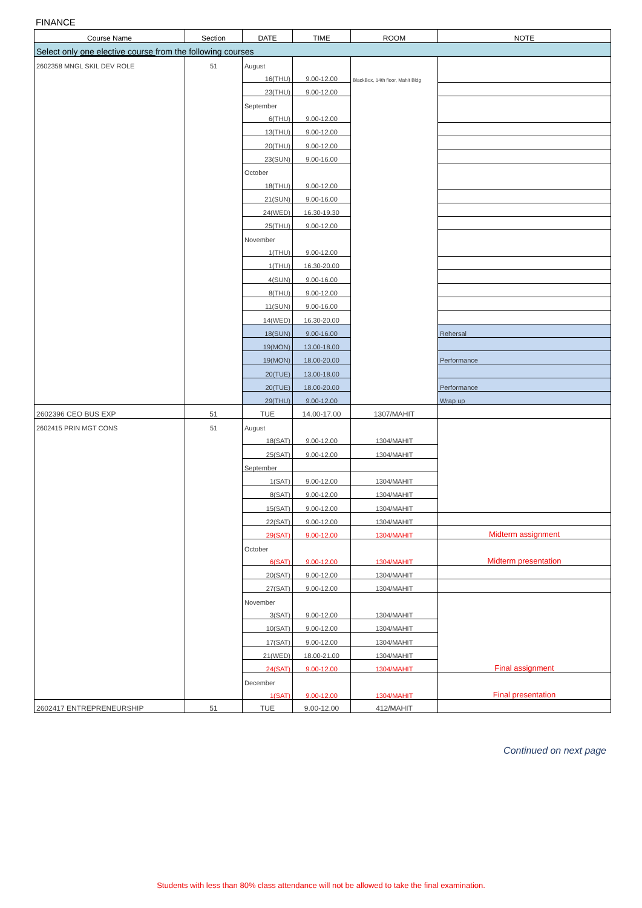FINANCE
| Course Name | Section | DATE | TIME | ROOM | NOTE |
| --- | --- | --- | --- | --- | --- |
| Select only one elective course from the following courses | | | | | |
| 2602358 MNGL SKIL DEV ROLE | 51 | August | | | |
| | | 16(THU) | 9.00-12.00 | BlackBox, 14th floor, Mahit Bldg | |
| | | 23(THU) | 9.00-12.00 | | |
| | | September | | | |
| | | 6(THU) | 9.00-12.00 | | |
| | | 13(THU) | 9.00-12.00 | | |
| | | 20(THU) | 9.00-12.00 | | |
| | | 23(SUN) | 9.00-16.00 | | |
| | | October | | | |
| | | 18(THU) | 9.00-12.00 | | |
| | | 21(SUN) | 9.00-16.00 | | |
| | | 24(WED) | 16.30-19.30 | | |
| | | 25(THU) | 9.00-12.00 | | |
| | | November | | | |
| | | 1(THU) | 9.00-12.00 | | |
| | | 1(THU) | 16.30-20.00 | | |
| | | 4(SUN) | 9.00-16.00 | | |
| | | 8(THU) | 9.00-12.00 | | |
| | | 11(SUN) | 9.00-16.00 | | |
| | | 14(WED) | 16.30-20.00 | | |
| | | 18(SUN) | 9.00-16.00 | | Rehersal |
| | | 19(MON) | 13.00-18.00 | | |
| | | 19(MON) | 18.00-20.00 | | Performance |
| | | 20(TUE) | 13.00-18.00 | | |
| | | 20(TUE) | 18.00-20.00 | | Performance |
| | | 29(THU) | 9.00-12.00 | | Wrap up |
| 2602396 CEO BUS EXP | 51 | TUE | 14.00-17.00 | 1307/MAHIT | |
| 2602415 PRIN MGT CONS | 51 | August | | | |
| | | 18(SAT) | 9.00-12.00 | 1304/MAHIT | |
| | | 25(SAT) | 9.00-12.00 | 1304/MAHIT | |
| | | September | | | |
| | | 1(SAT) | 9.00-12.00 | 1304/MAHIT | |
| | | 8(SAT) | 9.00-12.00 | 1304/MAHIT | |
| | | 15(SAT) | 9.00-12.00 | 1304/MAHIT | |
| | | 22(SAT) | 9.00-12.00 | 1304/MAHIT | |
| | | 29(SAT) | 9.00-12.00 | 1304/MAHIT | Midterm assignment |
| | | October | | | |
| | | 6(SAT) | 9.00-12.00 | 1304/MAHIT | Midterm presentation |
| | | 20(SAT) | 9.00-12.00 | 1304/MAHIT | |
| | | 27(SAT) | 9.00-12.00 | 1304/MAHIT | |
| | | November | | | |
| | | 3(SAT) | 9.00-12.00 | 1304/MAHIT | |
| | | 10(SAT) | 9.00-12.00 | 1304/MAHIT | |
| | | 17(SAT) | 9.00-12.00 | 1304/MAHIT | |
| | | 21(WED) | 18.00-21.00 | 1304/MAHIT | |
| | | 24(SAT) | 9.00-12.00 | 1304/MAHIT | Final assignment |
| | | December | | | |
| | | 1(SAT) | 9.00-12.00 | 1304/MAHIT | Final presentation |
| 2602417 ENTREPRENEURSHIP | 51 | TUE | 9.00-12.00 | 412/MAHIT | |
Continued on next page
Students with less than 80% class attendance will not be allowed to take the final examination.